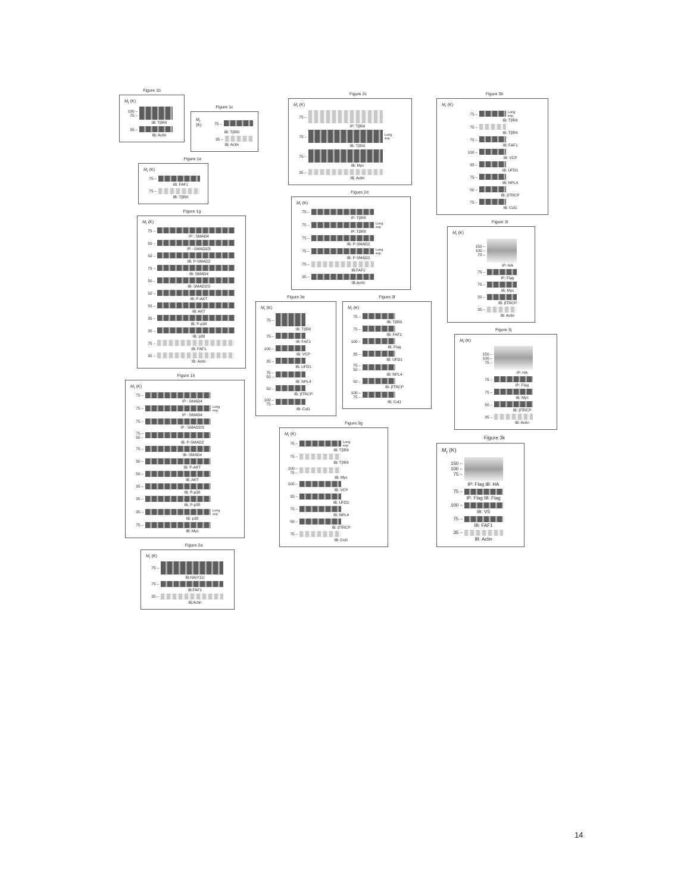Figure 1b
M<sub>r</sub> (K)
100 –
75 –
IB: TβRII
35 –
IB: Actin
Figure 1c
M<sub>r</sub> (K) 75 –
IB: TβRII
35 –
IB: Actin
Figure 1e
M<sub>r</sub> (K)
75 –
IB: FAF1
75 –
IB: TβRII
Figure 1g
M<sub>r</sub> (K)
75 –
IP : SMAD4
50 –
IP : SMAD2/3
50 –
IB: P-SMAD2
75 –
IB: SMAD4
50 –
IB: SMAD2/3
50 –
IB: P-AKT
50 –
IB: AKT
35 –
IB: P-p38
35 –
IB: p38
75 –
IB: FAF1
35 –
IB: Actin
Figure 1h
M<sub>r</sub> (K)
75 –
IP : SMAD4
75 –
Long
exp.
IP : SMAD4
75 –
IP : SMAD2/3
75 –
50 –
IB: P-SMAD2
75 –
IB: SMAD4
50 –
IB: P-AKT
50 –
IB: AKT
35 –
IB: P-p38
35 –
IB: P-p38
35 –
Long
exp.
IB: p38
75 –
IB: Myc
Figure 2a
M<sub>r</sub> (K)
75 –
IB:HA(Y11)
75 –
IB:FAF1
35 –
IB:Actin
Figure 2c
M<sub>r</sub> (K)
75 –
IP: TβRII
75 –
Long
exp.
IB: TβRII
75 –
IB: Myc
35 –
IB: Actin
Figure 2d
M<sub>r</sub> (K)
75 –
IP: TβRII
75 –
Long
exp.
IP: TβRII
75 –
IB: P-SMAD2
75 –
Long
exp.
IB: P-SMAD2
75 –
IB:FAF1
35 –
IB:Actin
Figure 3e
M<sub>r</sub> (K)
75 –
IB: TβRII
75 –
IB: FAF1
100 –
IB: VCP
35 –
IB: UFD1
75 –
50 –
IB: NPL4
50 –
IB: βTRCP
100 –
75 –
IB: Cul1
Figure 3f
M<sub>r</sub> (K)
75 –
IB: TβRII
75 –
IB: FAF1
100 –
IB: Flag
35 –
IB: UFD1
75 –
50 –
IB: NPL4
50 –
IB: βTRCP
100 –
75 –
IB: Cul1
Figure 3g
M<sub>r</sub> (K)
75 –
Long
exp.
IB: TβRII
75 –
IB: TβRII
100 –
75 –
IB: Myc
100 –
IB: VCP
35 –
IB: UFD1
75 –
IB: NPL4
50 –
IB: βTRCP
75 –
IB: Cul1
Figure 3h
M<sub>r</sub> (K)
75 –
Long
exp.
IB: TβRII
75 –
IB: TβRII
75 –
IB: FAF1
100 –
IB: VCP
35 –
IB: UFD1
75 –
IB: NPL4
50 –
IB: βTRCP
75 –
IB: Cul1
Figure 3i
M<sub>r</sub> (K)
150 –
100 –
75 –
IP: HA
75 –
IP: Flag
75 –
IB: Myc
50 –
IB: βTRCP
35 –
IB: Actin
Figure 3j
M<sub>r</sub> (K)
150 –
100 –
75 –
IP: HA
75 –
IP: Flag
75 –
IB: Myc
50 –
IB: βTRCP
35 –
IB: Actin
Figure 3k
M<sub>r</sub> (K)
150 –
100 –
75 –
IP: Flag IB: HA
75 –
IP: Flag IB: Flag
100 –
IB: V5
75 –
IB: FAF1
35 –
IB: Actin
14